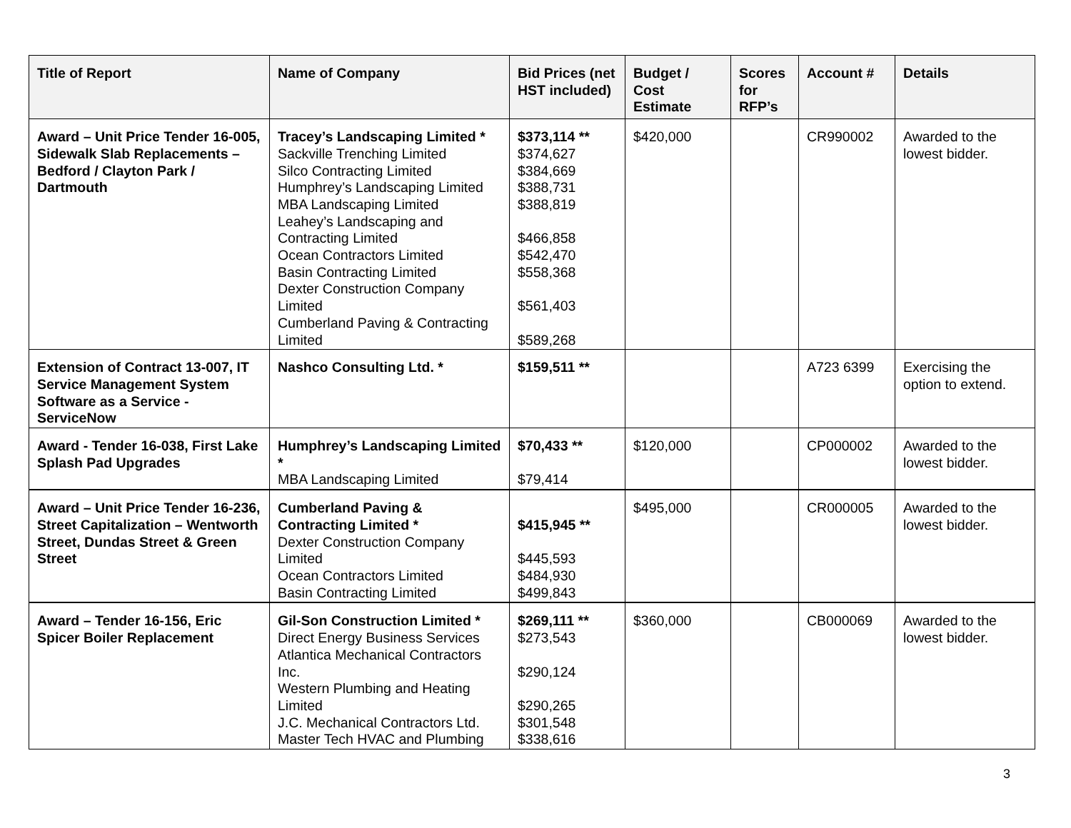| Title of Report | Name of Company | Bid Prices (net HST included) | Budget / Cost Estimate | Scores for RFP’s | Account # | Details |
| --- | --- | --- | --- | --- | --- | --- |
| Award – Unit Price Tender 16-005, Sidewalk Slab Replacements – Bedford / Clayton Park / Dartmouth | Tracey’s Landscaping Limited * Sackville Trenching Limited Silco Contracting Limited Humphrey’s Landscaping Limited MBA Landscaping Limited Leahey’s Landscaping and Contracting Limited Ocean Contractors Limited Basin Contracting Limited Dexter Construction Company Limited Cumberland Paving & Contracting Limited | $373,114 ** $374,627 $384,669 $388,731 $388,819 $466,858 $542,470 $558,368 $561,403 $589,268 | $420,000 | | CR990002 | Awarded to the lowest bidder. |
| Extension of Contract 13-007, IT Service Management System Software as a Service - ServiceNow | Nashco Consulting Ltd. * | $159,511 ** | | | A723 6399 | Exercising the option to extend. |
| Award - Tender 16-038, First Lake Splash Pad Upgrades | Humphrey’s Landscaping Limited * MBA Landscaping Limited | $70,433 ** $79,414 | $120,000 | | CP000002 | Awarded to the lowest bidder. |
| Award – Unit Price Tender 16-236, Street Capitalization – Wentworth Street, Dundas Street & Green Street | Cumberland Paving & Contracting Limited * Dexter Construction Company Limited Ocean Contractors Limited Basin Contracting Limited | $415,945 ** $445,593 $484,930 $499,843 | $495,000 | | CR000005 | Awarded to the lowest bidder. |
| Award – Tender 16-156, Eric Spicer Boiler Replacement | Gil-Son Construction Limited * Direct Energy Business Services Atlantica Mechanical Contractors Inc. Western Plumbing and Heating Limited J.C. Mechanical Contractors Ltd. Master Tech HVAC and Plumbing | $269,111 ** $273,543 $290,124 $290,265 $301,548 $338,616 | $360,000 | | CB000069 | Awarded to the lowest bidder. |
3